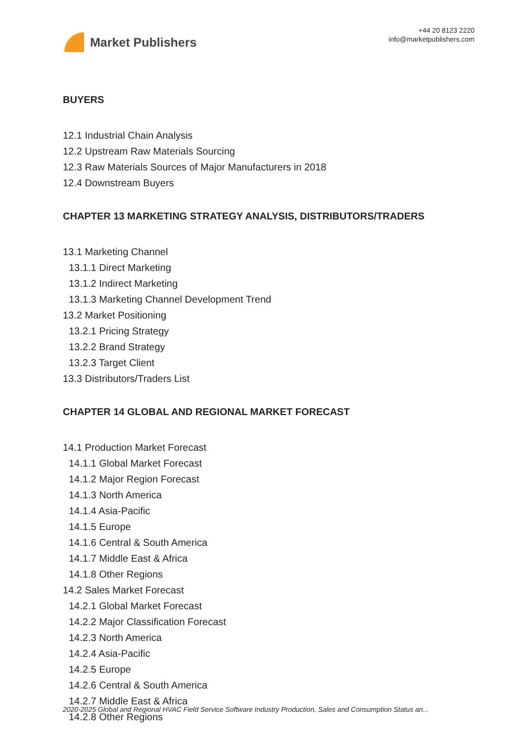Market Publishers
+44 20 8123 2220
info@marketpublishers.com
BUYERS
12.1 Industrial Chain Analysis
12.2 Upstream Raw Materials Sourcing
12.3 Raw Materials Sources of Major Manufacturers in 2018
12.4 Downstream Buyers
CHAPTER 13 MARKETING STRATEGY ANALYSIS, DISTRIBUTORS/TRADERS
13.1 Marketing Channel
13.1.1 Direct Marketing
13.1.2 Indirect Marketing
13.1.3 Marketing Channel Development Trend
13.2 Market Positioning
13.2.1 Pricing Strategy
13.2.2 Brand Strategy
13.2.3 Target Client
13.3 Distributors/Traders List
CHAPTER 14 GLOBAL AND REGIONAL MARKET FORECAST
14.1 Production Market Forecast
14.1.1 Global Market Forecast
14.1.2 Major Region Forecast
14.1.3 North America
14.1.4 Asia-Pacific
14.1.5 Europe
14.1.6 Central & South America
14.1.7 Middle East & Africa
14.1.8 Other Regions
14.2 Sales Market Forecast
14.2.1 Global Market Forecast
14.2.2 Major Classification Forecast
14.2.3 North America
14.2.4 Asia-Pacific
14.2.5 Europe
14.2.6 Central & South America
14.2.7 Middle East & Africa
14.2.8 Other Regions
2020-2025 Global and Regional HVAC Field Service Software Industry Production, Sales and Consumption Status an...